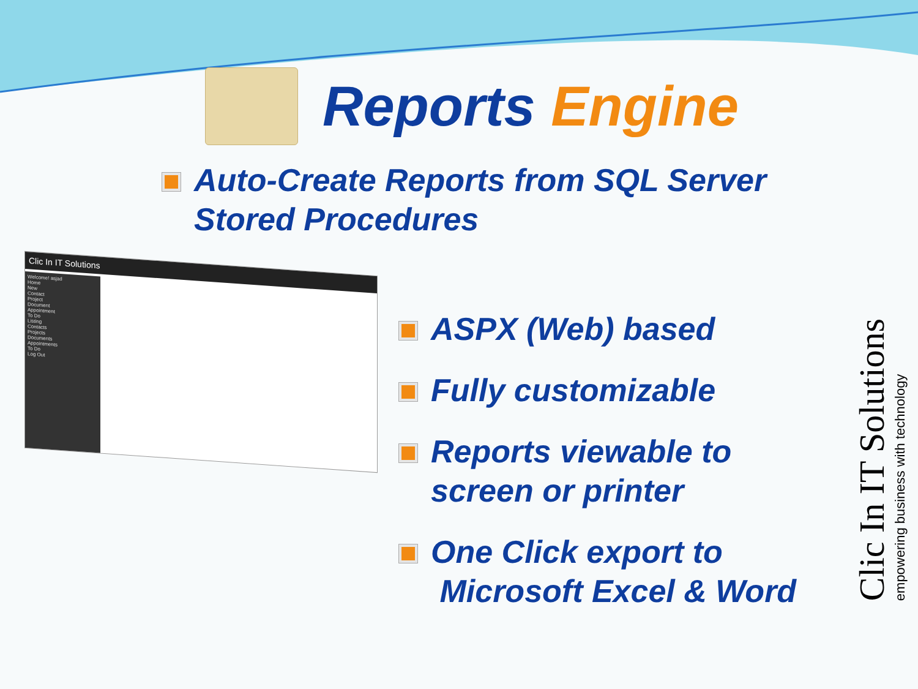Reports Engine
Auto-Create Reports from SQL Server
Stored Procedures
Clic In IT Solutions
Welcome! asjad
Home
New
Contact
Project
Document
Appointment
To Do
Listing
Contacts
Projects
Documents
Appointments
To Do
Log Out
ASPX (Web) based
Fully customizable
Reports viewable to
screen or printer
One Click export to
Microsoft Excel & Word
Clic In IT Solutions
empowering business with technology